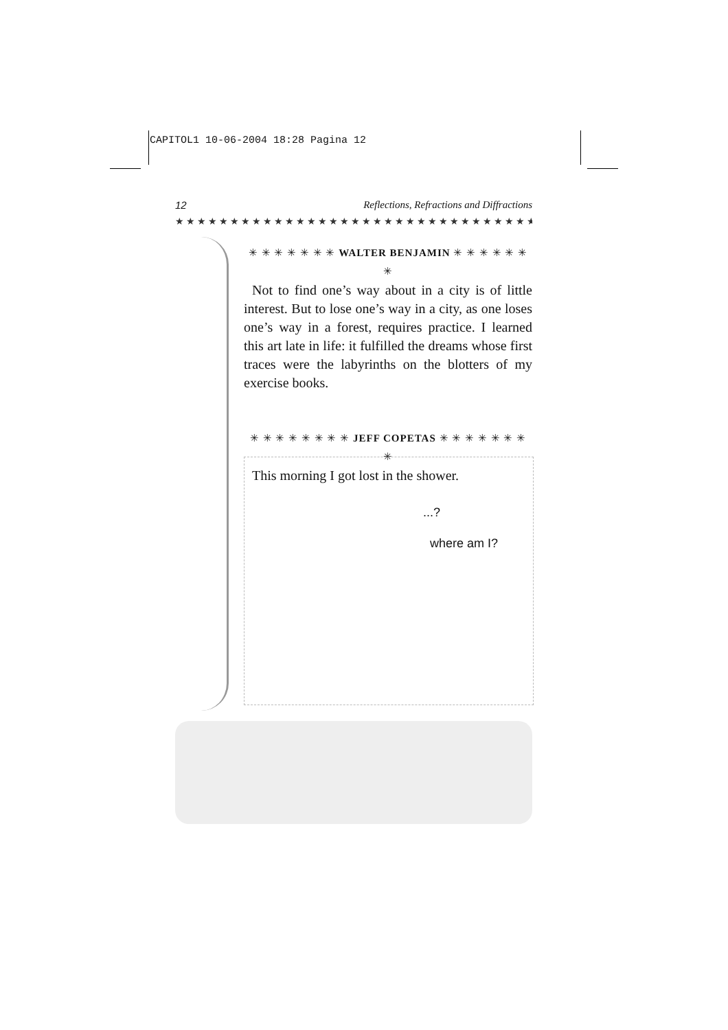CAPITOL1 10-06-2004 18:28 Pagina 12
12 Reflections, Refractions and Diffractions
★★★★★★★★★★★★★★★★★★★★★★★★★★★★★★★★★★
✳ ✳ ✳ ✳ ✳ ✳ ✳ WALTER BENJAMIN ✳ ✳ ✳ ✳ ✳ ✳ ✳
Not to find one’s way about in a city is of little interest. But to lose one’s way in a city, as one loses one’s way in a forest, requires practice. I learned this art late in life: it fulfilled the dreams whose first traces were the labyrinths on the blotters of my exercise books.
✳ ✳ ✳ ✳ ✳ ✳ ✳ ✳ JEFF COPETAS ✳ ✳ ✳ ✳ ✳ ✳ ✳ ✳
This morning I got lost in the shower.
...?
where am I?